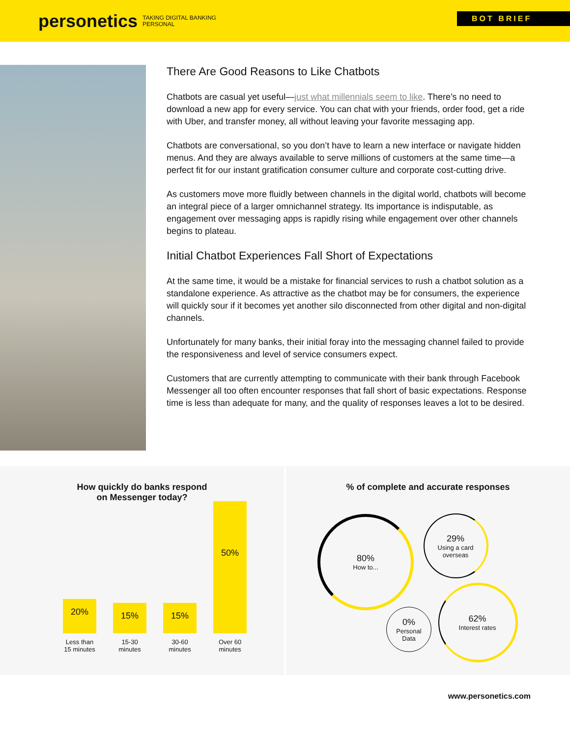personetics TAKING DIGITAL BANKING
PERSONAL
BOT BRIEF
There Are Good Reasons to Like Chatbots
Chatbots are casual yet useful—just what millennials seem to like. There’s no need to download a new app for every service. You can chat with your friends, order food, get a ride with Uber, and transfer money, all without leaving your favorite messaging app.
Chatbots are conversational, so you don’t have to learn a new interface or navigate hidden menus. And they are always available to serve millions of customers at the same time—a perfect fit for our instant gratification consumer culture and corporate cost-cutting drive.
As customers move more fluidly between channels in the digital world, chatbots will become an integral piece of a larger omnichannel strategy. Its importance is indisputable, as engagement over messaging apps is rapidly rising while engagement over other channels begins to plateau.
Initial Chatbot Experiences Fall Short of Expectations
At the same time, it would be a mistake for financial services to rush a chatbot solution as a standalone experience. As attractive as the chatbot may be for consumers, the experience will quickly sour if it becomes yet another silo disconnected from other digital and non-digital channels.
Unfortunately for many banks, their initial foray into the messaging channel failed to provide the responsiveness and level of service consumers expect.
Customers that are currently attempting to communicate with their bank through Facebook Messenger all too often encounter responses that fall short of basic expectations. Response time is less than adequate for many, and the quality of responses leaves a lot to be desired.
How quickly do banks respond
on Messenger today?
20%
Less than
15 minutes
15%
15-30
minutes
15%
30-60
minutes
50%
Over 60
minutes
% of complete and accurate responses
80%
How to...
29%
Using a card
overseas
62%
Interest rates
0%
Personal
Data
www.personetics.com